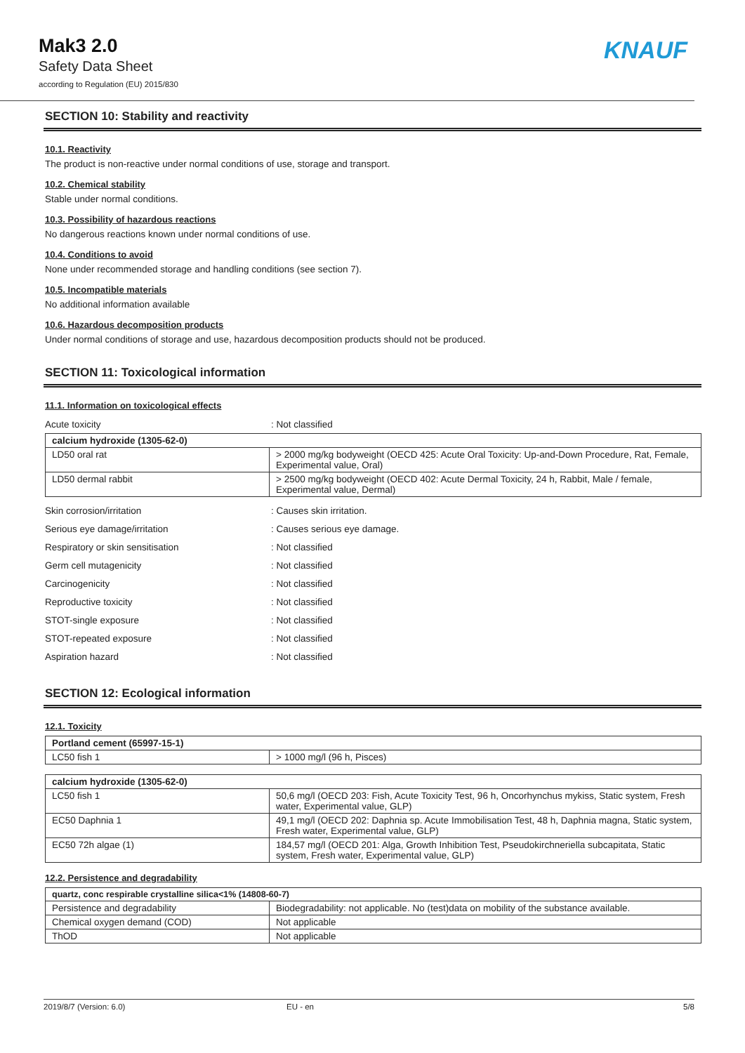Mak3 2.0
Safety Data Sheet
according to Regulation (EU) 2015/830
KNAUF
SECTION 10: Stability and reactivity
10.1. Reactivity
The product is non-reactive under normal conditions of use, storage and transport.
10.2. Chemical stability
Stable under normal conditions.
10.3. Possibility of hazardous reactions
No dangerous reactions known under normal conditions of use.
10.4. Conditions to avoid
None under recommended storage and handling conditions (see section 7).
10.5. Incompatible materials
No additional information available
10.6. Hazardous decomposition products
Under normal conditions of storage and use, hazardous decomposition products should not be produced.
SECTION 11: Toxicological information
11.1. Information on toxicological effects
Acute toxicity: Not classified
| calcium hydroxide (1305-62-0) | |
| --- | --- |
| LD50 oral rat | > 2000 mg/kg bodyweight (OECD 425: Acute Oral Toxicity: Up-and-Down Procedure, Rat, Female, Experimental value, Oral) |
| LD50 dermal rabbit | > 2500 mg/kg bodyweight (OECD 402: Acute Dermal Toxicity, 24 h, Rabbit, Male / female, Experimental value, Dermal) |
Skin corrosion/irritation: Causes skin irritation.
Serious eye damage/irritation: Causes serious eye damage.
Respiratory or skin sensitisation: Not classified
Germ cell mutagenicity: Not classified
Carcinogenicity: Not classified
Reproductive toxicity: Not classified
STOT-single exposure: Not classified
STOT-repeated exposure: Not classified
Aspiration hazard: Not classified
SECTION 12: Ecological information
12.1. Toxicity
| Portland cement (65997-15-1) | |
| --- | --- |
| LC50 fish 1 | > 1000 mg/l (96 h, Pisces) |
| calcium hydroxide (1305-62-0) | |
| --- | --- |
| LC50 fish 1 | 50,6 mg/l (OECD 203: Fish, Acute Toxicity Test, 96 h, Oncorhynchus mykiss, Static system, Fresh water, Experimental value, GLP) |
| EC50 Daphnia 1 | 49,1 mg/l (OECD 202: Daphnia sp. Acute Immobilisation Test, 48 h, Daphnia magna, Static system, Fresh water, Experimental value, GLP) |
| EC50 72h algae (1) | 184,57 mg/l (OECD 201: Alga, Growth Inhibition Test, Pseudokirchneriella subcapitata, Static system, Fresh water, Experimental value, GLP) |
12.2. Persistence and degradability
| quartz, conc respirable crystalline silica<1% (14808-60-7) | |
| --- | --- |
| Persistence and degradability | Biodegradability: not applicable. No (test)data on mobility of the substance available. |
| Chemical oxygen demand (COD) | Not applicable |
| ThOD | Not applicable |
2019/8/7 (Version: 6.0) EU - en 5/8